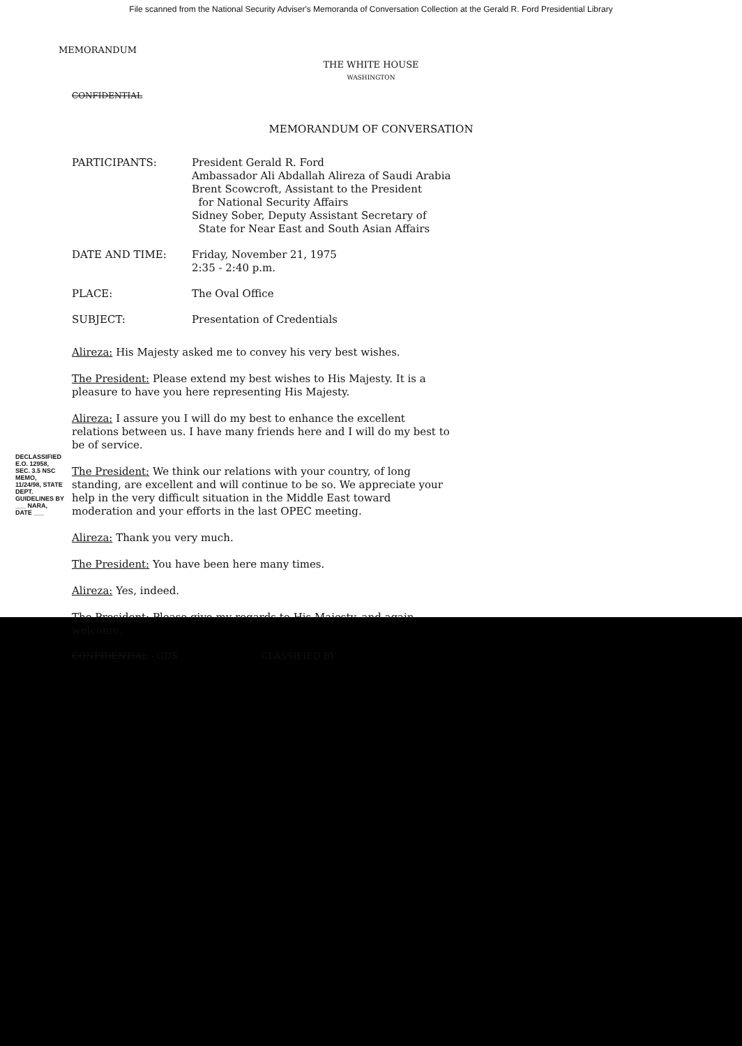File scanned from the National Security Adviser's Memoranda of Conversation Collection at the Gerald R. Ford Presidential Library
MEMORANDUM
THE WHITE HOUSE
WASHINGTON
CONFIDENTIAL
MEMORANDUM OF CONVERSATION
| PARTICIPANTS: | President Gerald R. Ford Ambassador Ali Abdallah Alireza of Saudi Arabia Brent Scowcroft, Assistant to the President for National Security Affairs Sidney Sober, Deputy Assistant Secretary of State for Near East and South Asian Affairs |
| DATE AND TIME: | Friday, November 21, 1975 2:35 - 2:40 p.m. |
| PLACE: | The Oval Office |
| SUBJECT: | Presentation of Credentials |
Alireza: His Majesty asked me to convey his very best wishes.
The President: Please extend my best wishes to His Majesty. It is a pleasure to have you here representing His Majesty.
Alireza: I assure you I will do my best to enhance the excellent relations between us. I have many friends here and I will do my best to be of service.
The President: We think our relations with your country, of long standing, are excellent and will continue to be so. We appreciate your help in the very difficult situation in the Middle East toward moderation and your efforts in the last OPEC meeting.
Alireza: Thank you very much.
The President: You have been here many times.
Alireza: Yes, indeed.
The President: Please give my regards to His Majesty, and again, welcome.
CONFIDENTIAL - GDS CLASSIFIED BY
DECLASSIFIED E.O. 12958, SEC. 3.5 NSC MEMO, 11/24/98, STATE DEPT. GUIDELINES BY ___ NARA, DATE ___